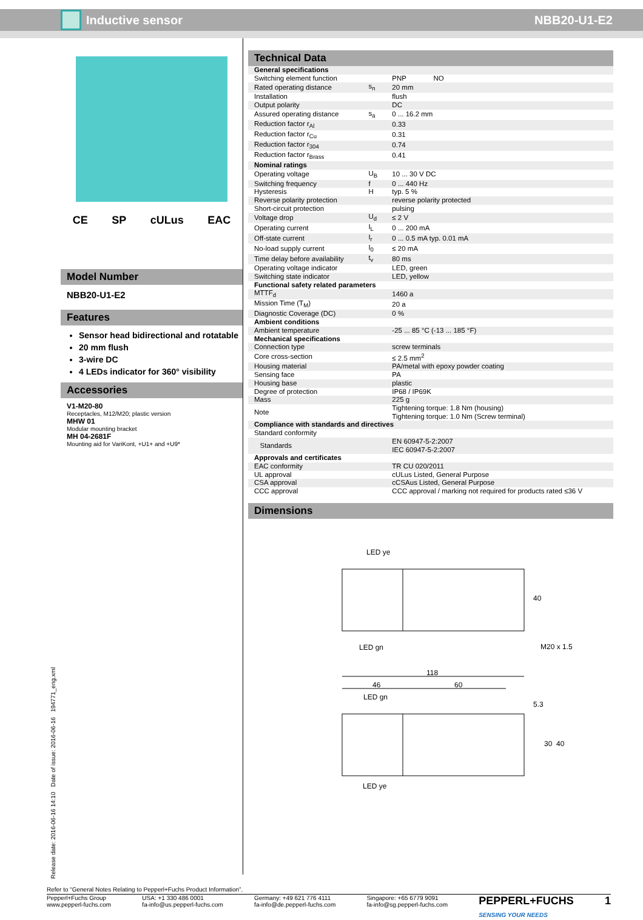Inductive sensor NBB20-U1-E2
CE SP cULus EAC
Model Number
NBB20-U1-E2
Features
Sensor head bidirectional and rotatable
20 mm flush
3-wire DC
4 LEDs indicator for 360° visibility
Accessories
V1-M20-80
Receptacles, M12/M20; plastic version
MHW 01
Modular mounting bracket
MH 04-2681F
Mounting aid for VariKont, +U1+ and +U9*
Technical Data
| General specifications | | |
| Switching element function | | PNP NO |
| Rated operating distance | s<sub>n</sub> | 20 mm |
| Installation | | flush |
| Output polarity | | DC |
| Assured operating distance | s<sub>a</sub> | 0 ... 16.2 mm |
| Reduction factor r<sub>Al</sub> | | 0.33 |
| Reduction factor r<sub>Cu</sub> | | 0.31 |
| Reduction factor r<sub>304</sub> | | 0.74 |
| Reduction factor r<sub>Brass</sub> | | 0.41 |
| Nominal ratings | | |
| Operating voltage | U<sub>B</sub> | 10 ... 30 V DC |
| Switching frequency | f | 0 ... 440 Hz |
| Hysteresis | H | typ. 5 % |
| Reverse polarity protection | | reverse polarity protected |
| Short-circuit protection | | pulsing |
| Voltage drop | U<sub>d</sub> | ≤ 2 V |
| Operating current | I<sub>L</sub> | 0 ... 200 mA |
| Off-state current | I<sub>r</sub> | 0 ... 0.5 mA typ. 0.01 mA |
| No-load supply current | I<sub>0</sub> | ≤ 20 mA |
| Time delay before availability | t<sub>v</sub> | 80 ms |
| Operating voltage indicator | | LED, green |
| Switching state indicator | | LED, yellow |
| Functional safety related parameters | | |
| MTTF<sub>d</sub> | | 1460 a |
| Mission Time (T<sub>M</sub>) | | 20 a |
| Diagnostic Coverage (DC) | | 0 % |
| Ambient conditions | | |
| Ambient temperature | | -25 ... 85 °C (-13 ... 185 °F) |
| Mechanical specifications | | |
| Connection type | | screw terminals |
| Core cross-section | | ≤ 2.5 mm<sup>2</sup> |
| Housing material | | PA/metal with epoxy powder coating |
| Sensing face | | PA |
| Housing base | | plastic |
| Degree of protection | | IP68 / IP69K |
| Mass | | 225 g |
| Note | | Tightening torque: 1.8 Nm (housing) Tightening torque: 1.0 Nm (Screw terminal) |
| Compliance with standards and directives | | |
| Standard conformity | | |
| Standards | | EN 60947-5-2:2007 IEC 60947-5-2:2007 |
| Approvals and certificates | | |
| EAC conformity | | TR CU 020/2011 |
| UL approval | | cULus Listed, General Purpose |
| CSA approval | | cCSAus Listed, General Purpose |
| CCC approval | | CCC approval / marking not required for products rated ≤36 V |
Dimensions
LED ye
LED gn
40
M20 x 1.5
118
46
60
LED gn
5.3
30
40
LED ye
Release date: 2016-06-16 14:10 Date of issue: 2016-06-16 194771_eng.xml
Refer to “General Notes Relating to Pepperl+Fuchs Product Information”.
Pepperl+Fuchs Group
www.pepperl-fuchs.com
USA: +1 330 486 0001
fa-info@us.pepperl-fuchs.com
Germany: +49 621 776 4111
fa-info@de.pepperl-fuchs.com
Singapore: +65 6779 9091
fa-info@sg.pepperl-fuchs.com
PEPPERL+FUCHS
SENSING YOUR NEEDS
1